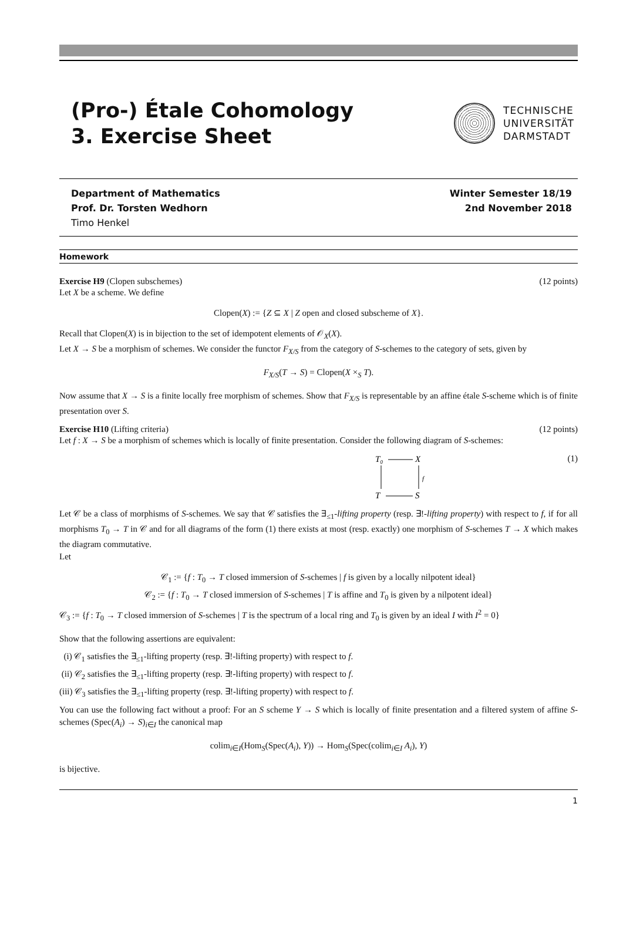(Pro-) Étale Cohomology
3. Exercise Sheet
TECHNISCHE
UNIVERSITÄT
DARMSTADT
Department of Mathematics
Prof. Dr. Torsten Wedhorn
Timo Henkel
Winter Semester 18/19
2nd November 2018
Homework
Exercise H9 (Clopen subschemes) (12 points)
Let X be a scheme. We define
Clopen(X) := {Z ⊆ X | Z open and closed subscheme of X}.
Recall that Clopen(X) is in bijection to the set of idempotent elements of 𝒪<sub>X</sub>(X).
Let X → S be a morphism of schemes. We consider the functor F<sub>X/S</sub> from the category of S-schemes to the category of sets, given by
F<sub>X/S</sub>(T → S) = Clopen(X ×<sub>S</sub> T).
Now assume that X → S is a finite locally free morphism of schemes. Show that F<sub>X/S</sub> is representable by an affine étale S-scheme which is of finite presentation over S.
Exercise H10 (Lifting criteria) (12 points)
Let f : X → S be a morphism of schemes which is locally of finite presentation. Consider the following diagram of S-schemes:
T₀
X
T
S
f
(1)
Let 𝒞 be a class of morphisms of S-schemes. We say that 𝒞 satisfies the ∃<sub>≤1</sub>-lifting property (resp. ∃!-lifting property) with respect to f, if for all morphisms T<sub>0</sub> → T in 𝒞 and for all diagrams of the form (1) there exists at most (resp. exactly) one morphism of S-schemes T → X which makes the diagram commutative.
Let
𝒞<sub>1</sub> := {f : T<sub>0</sub> → T closed immersion of S-schemes | f is given by a locally nilpotent ideal}
𝒞<sub>2</sub> := {f : T<sub>0</sub> → T closed immersion of S-schemes | T is affine and T<sub>0</sub> is given by a nilpotent ideal}
𝒞<sub>3</sub> := {f : T<sub>0</sub> → T closed immersion of S-schemes | T is the spectrum of a local ring and T<sub>0</sub> is given by an ideal I with I<sup>2</sup> = 0}
Show that the following assertions are equivalent:
(i) 𝒞<sub>1</sub> satisfies the ∃<sub>≤1</sub>-lifting property (resp. ∃!-lifting property) with respect to f.
(ii) 𝒞<sub>2</sub> satisfies the ∃<sub>≤1</sub>-lifting property (resp. ∃!-lifting property) with respect to f.
(iii) 𝒞<sub>3</sub> satisfies the ∃<sub>≤1</sub>-lifting property (resp. ∃!-lifting property) with respect to f.
You can use the following fact without a proof: For an S scheme Y → S which is locally of finite presentation and a filtered system of affine S-schemes (Spec(A<sub>i</sub>) → S)<sub>i∈I</sub> the canonical map
colim<sub>i∈I</sub>(Hom<sub>S</sub>(Spec(A<sub>i</sub>), Y)) → Hom<sub>S</sub>(Spec(colim<sub>i∈I</sub> A<sub>i</sub>), Y)
is bijective.
1